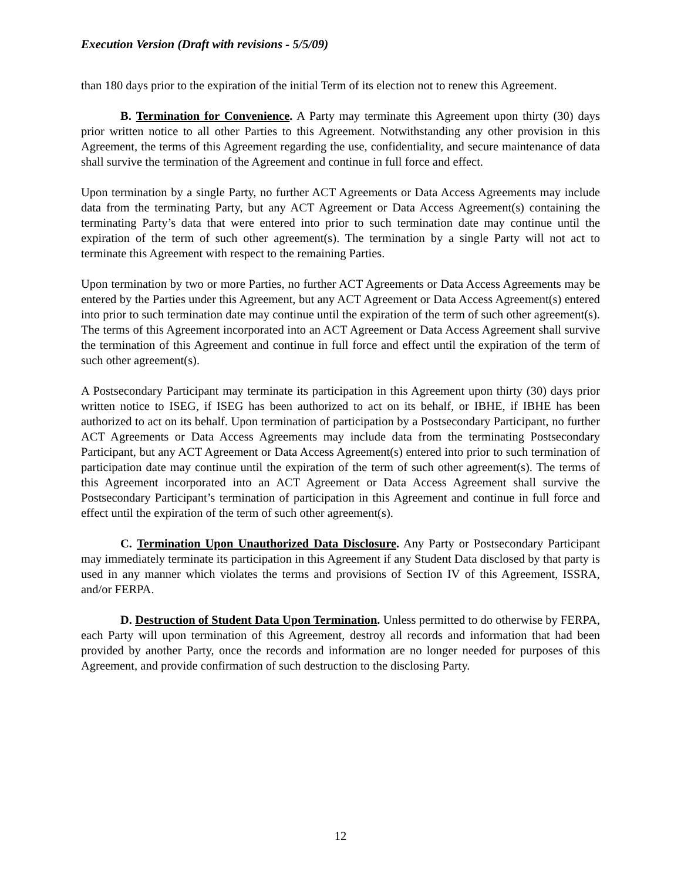Execution Version (Draft with revisions - 5/5/09)
than 180 days prior to the expiration of the initial Term of its election not to renew this Agreement.
B. Termination for Convenience. A Party may terminate this Agreement upon thirty (30) days prior written notice to all other Parties to this Agreement. Notwithstanding any other provision in this Agreement, the terms of this Agreement regarding the use, confidentiality, and secure maintenance of data shall survive the termination of the Agreement and continue in full force and effect.
Upon termination by a single Party, no further ACT Agreements or Data Access Agreements may include data from the terminating Party, but any ACT Agreement or Data Access Agreement(s) containing the terminating Party’s data that were entered into prior to such termination date may continue until the expiration of the term of such other agreement(s). The termination by a single Party will not act to terminate this Agreement with respect to the remaining Parties.
Upon termination by two or more Parties, no further ACT Agreements or Data Access Agreements may be entered by the Parties under this Agreement, but any ACT Agreement or Data Access Agreement(s) entered into prior to such termination date may continue until the expiration of the term of such other agreement(s). The terms of this Agreement incorporated into an ACT Agreement or Data Access Agreement shall survive the termination of this Agreement and continue in full force and effect until the expiration of the term of such other agreement(s).
A Postsecondary Participant may terminate its participation in this Agreement upon thirty (30) days prior written notice to ISEG, if ISEG has been authorized to act on its behalf, or IBHE, if IBHE has been authorized to act on its behalf. Upon termination of participation by a Postsecondary Participant, no further ACT Agreements or Data Access Agreements may include data from the terminating Postsecondary Participant, but any ACT Agreement or Data Access Agreement(s) entered into prior to such termination of participation date may continue until the expiration of the term of such other agreement(s). The terms of this Agreement incorporated into an ACT Agreement or Data Access Agreement shall survive the Postsecondary Participant’s termination of participation in this Agreement and continue in full force and effect until the expiration of the term of such other agreement(s).
C. Termination Upon Unauthorized Data Disclosure. Any Party or Postsecondary Participant may immediately terminate its participation in this Agreement if any Student Data disclosed by that party is used in any manner which violates the terms and provisions of Section IV of this Agreement, ISSRA, and/or FERPA.
D. Destruction of Student Data Upon Termination. Unless permitted to do otherwise by FERPA, each Party will upon termination of this Agreement, destroy all records and information that had been provided by another Party, once the records and information are no longer needed for purposes of this Agreement, and provide confirmation of such destruction to the disclosing Party.
12